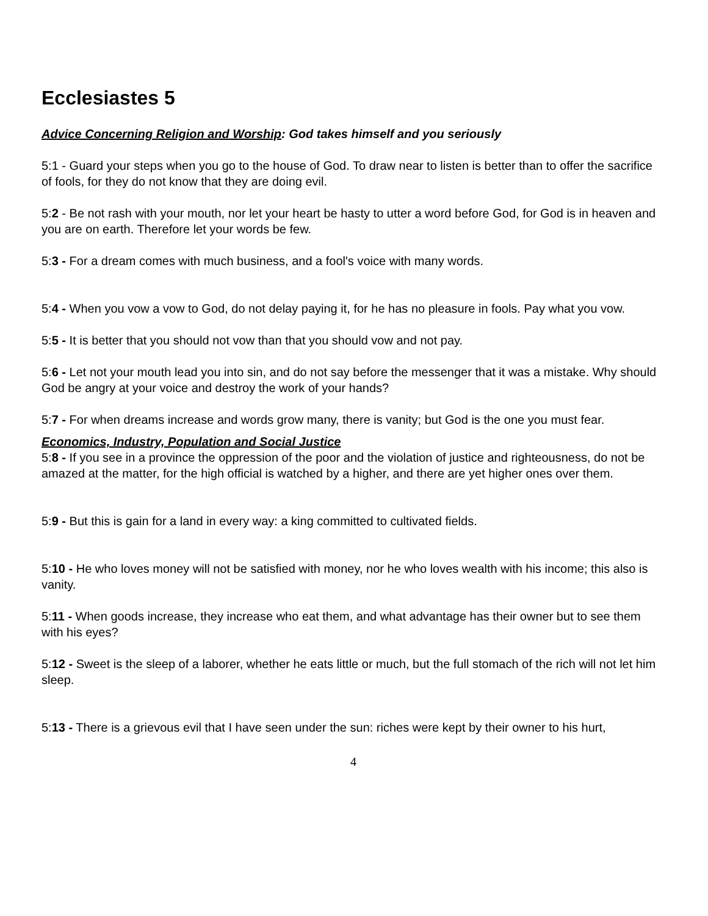Ecclesiastes 5
Advice Concerning Religion and Worship: God takes himself and you seriously
5:1 - Guard your steps when you go to the house of God. To draw near to listen is better than to offer the sacrifice of fools, for they do not know that they are doing evil.
5:2 - Be not rash with your mouth, nor let your heart be hasty to utter a word before God, for God is in heaven and you are on earth. Therefore let your words be few.
5:3 - For a dream comes with much business, and a fool's voice with many words.
5:4 - When you vow a vow to God, do not delay paying it, for he has no pleasure in fools. Pay what you vow.
5:5 - It is better that you should not vow than that you should vow and not pay.
5:6 - Let not your mouth lead you into sin, and do not say before the messenger that it was a mistake. Why should God be angry at your voice and destroy the work of your hands?
5:7 - For when dreams increase and words grow many, there is vanity; but God is the one you must fear.
Economics, Industry, Population and Social Justice
5:8 - If you see in a province the oppression of the poor and the violation of justice and righteousness, do not be amazed at the matter, for the high official is watched by a higher, and there are yet higher ones over them.
5:9 - But this is gain for a land in every way: a king committed to cultivated fields.
5:10 - He who loves money will not be satisfied with money, nor he who loves wealth with his income; this also is vanity.
5:11 - When goods increase, they increase who eat them, and what advantage has their owner but to see them with his eyes?
5:12 - Sweet is the sleep of a laborer, whether he eats little or much, but the full stomach of the rich will not let him sleep.
5:13 - There is a grievous evil that I have seen under the sun: riches were kept by their owner to his hurt,
4